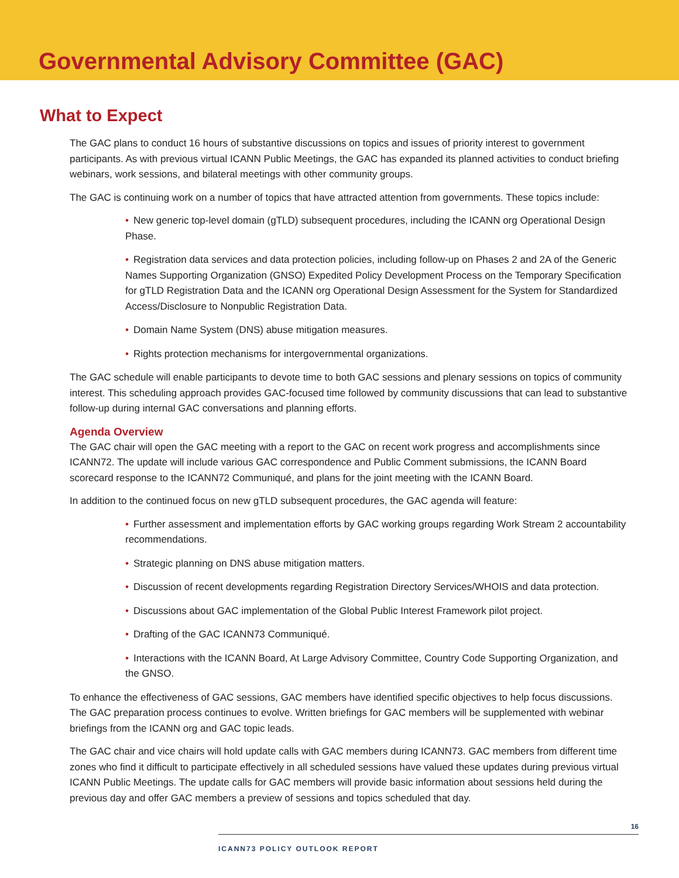Governmental Advisory Committee (GAC)
What to Expect
The GAC plans to conduct 16 hours of substantive discussions on topics and issues of priority interest to government participants. As with previous virtual ICANN Public Meetings, the GAC has expanded its planned activities to conduct briefing webinars, work sessions, and bilateral meetings with other community groups.
The GAC is continuing work on a number of topics that have attracted attention from governments. These topics include:
• New generic top-level domain (gTLD) subsequent procedures, including the ICANN org Operational Design Phase.
• Registration data services and data protection policies, including follow-up on Phases 2 and 2A of the Generic Names Supporting Organization (GNSO) Expedited Policy Development Process on the Temporary Specification for gTLD Registration Data and the ICANN org Operational Design Assessment for the System for Standardized Access/Disclosure to Nonpublic Registration Data.
• Domain Name System (DNS) abuse mitigation measures.
• Rights protection mechanisms for intergovernmental organizations.
The GAC schedule will enable participants to devote time to both GAC sessions and plenary sessions on topics of community interest. This scheduling approach provides GAC-focused time followed by community discussions that can lead to substantive follow-up during internal GAC conversations and planning efforts.
Agenda Overview
The GAC chair will open the GAC meeting with a report to the GAC on recent work progress and accomplishments since ICANN72. The update will include various GAC correspondence and Public Comment submissions, the ICANN Board scorecard response to the ICANN72 Communiqué, and plans for the joint meeting with the ICANN Board.
In addition to the continued focus on new gTLD subsequent procedures, the GAC agenda will feature:
• Further assessment and implementation efforts by GAC working groups regarding Work Stream 2 accountability recommendations.
• Strategic planning on DNS abuse mitigation matters.
• Discussion of recent developments regarding Registration Directory Services/WHOIS and data protection.
• Discussions about GAC implementation of the Global Public Interest Framework pilot project.
• Drafting of the GAC ICANN73 Communiqué.
• Interactions with the ICANN Board, At Large Advisory Committee, Country Code Supporting Organization, and the GNSO.
To enhance the effectiveness of GAC sessions, GAC members have identified specific objectives to help focus discussions. The GAC preparation process continues to evolve. Written briefings for GAC members will be supplemented with webinar briefings from the ICANN org and GAC topic leads.
The GAC chair and vice chairs will hold update calls with GAC members during ICANN73. GAC members from different time zones who find it difficult to participate effectively in all scheduled sessions have valued these updates during previous virtual ICANN Public Meetings. The update calls for GAC members will provide basic information about sessions held during the previous day and offer GAC members a preview of sessions and topics scheduled that day.
16
ICANN73 POLICY OUTLOOK REPORT